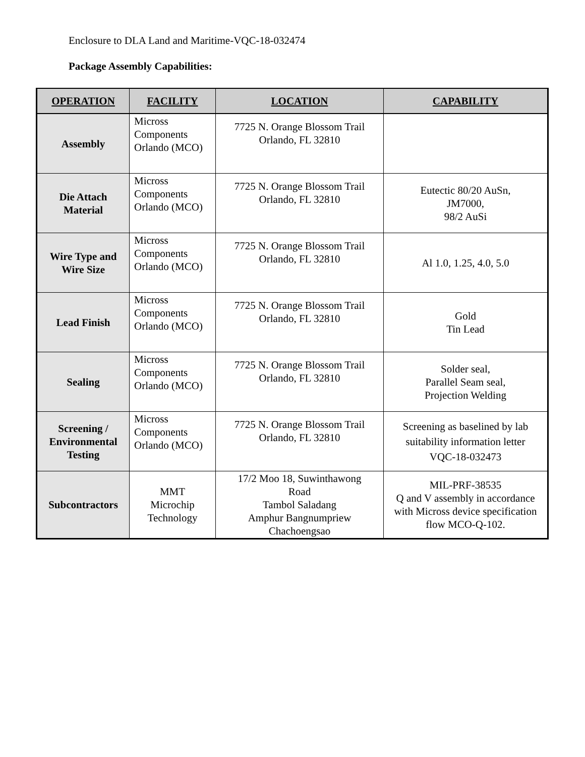Enclosure to DLA Land and Maritime-VQC-18-032474
Package Assembly Capabilities:
| OPERATION | FACILITY | LOCATION | CAPABILITY |
| --- | --- | --- | --- |
| Assembly | Micross Components Orlando (MCO) | 7725 N. Orange Blossom Trail Orlando, FL 32810 | |
| Die Attach Material | Micross Components Orlando (MCO) | 7725 N. Orange Blossom Trail Orlando, FL 32810 | Eutectic 80/20 AuSn, JM7000, 98/2 AuSi |
| Wire Type and Wire Size | Micross Components Orlando (MCO) | 7725 N. Orange Blossom Trail Orlando, FL 32810 | Al 1.0, 1.25, 4.0, 5.0 |
| Lead Finish | Micross Components Orlando (MCO) | 7725 N. Orange Blossom Trail Orlando, FL 32810 | Gold Tin Lead |
| Sealing | Micross Components Orlando (MCO) | 7725 N. Orange Blossom Trail Orlando, FL 32810 | Solder seal, Parallel Seam seal, Projection Welding |
| Screening / Environmental Testing | Micross Components Orlando (MCO) | 7725 N. Orange Blossom Trail Orlando, FL 32810 | Screening as baselined by lab suitability information letter VQC-18-032473 |
| Subcontractors | MMT Microchip Technology | 17/2 Moo 18, Suwinthawong Road Tambol Saladang Amphur Bangnumpriew Chachoengsao | MIL-PRF-38535 Q and V assembly in accordance with Micross device specification flow MCO-Q-102. |